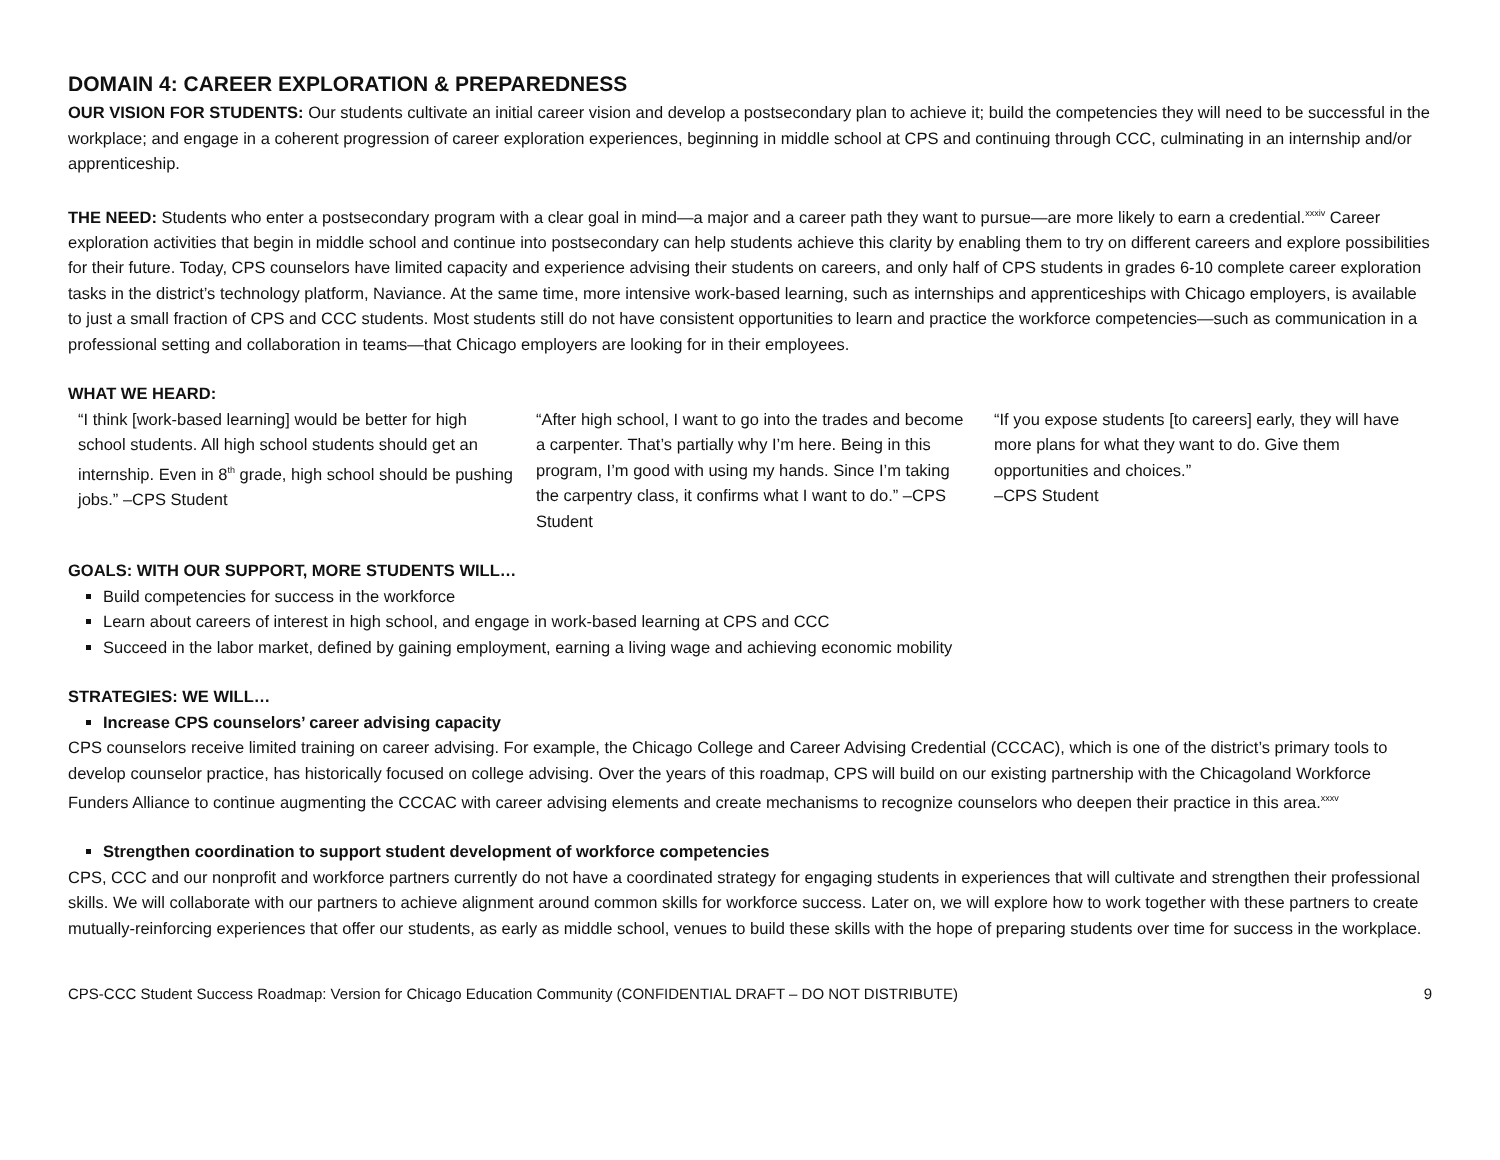DOMAIN 4: CAREER EXPLORATION & PREPAREDNESS
OUR VISION FOR STUDENTS: Our students cultivate an initial career vision and develop a postsecondary plan to achieve it; build the competencies they will need to be successful in the workplace; and engage in a coherent progression of career exploration experiences, beginning in middle school at CPS and continuing through CCC, culminating in an internship and/or apprenticeship.
THE NEED: Students who enter a postsecondary program with a clear goal in mind—a major and a career path they want to pursue—are more likely to earn a credential.<sup>xxxiv</sup> Career exploration activities that begin in middle school and continue into postsecondary can help students achieve this clarity by enabling them to try on different careers and explore possibilities for their future. Today, CPS counselors have limited capacity and experience advising their students on careers, and only half of CPS students in grades 6-10 complete career exploration tasks in the district’s technology platform, Naviance. At the same time, more intensive work-based learning, such as internships and apprenticeships with Chicago employers, is available to just a small fraction of CPS and CCC students. Most students still do not have consistent opportunities to learn and practice the workforce competencies—such as communication in a professional setting and collaboration in teams—that Chicago employers are looking for in their employees.
WHAT WE HEARD:
“I think [work-based learning] would be better for high school students. All high school students should get an internship. Even in 8<sup>th</sup> grade, high school should be pushing jobs.” –CPS Student
“After high school, I want to go into the trades and become a carpenter. That’s partially why I’m here. Being in this program, I’m good with using my hands. Since I’m taking the carpentry class, it confirms what I want to do.” –CPS Student
“If you expose students [to careers] early, they will have more plans for what they want to do. Give them opportunities and choices.”
–CPS Student
GOALS: WITH OUR SUPPORT, MORE STUDENTS WILL…
Build competencies for success in the workforce
Learn about careers of interest in high school, and engage in work-based learning at CPS and CCC
Succeed in the labor market, defined by gaining employment, earning a living wage and achieving economic mobility
STRATEGIES: WE WILL…
Increase CPS counselors’ career advising capacity
CPS counselors receive limited training on career advising. For example, the Chicago College and Career Advising Credential (CCCAC), which is one of the district’s primary tools to develop counselor practice, has historically focused on college advising. Over the years of this roadmap, CPS will build on our existing partnership with the Chicagoland Workforce Funders Alliance to continue augmenting the CCCAC with career advising elements and create mechanisms to recognize counselors who deepen their practice in this area.<sup>xxxv</sup>
Strengthen coordination to support student development of workforce competencies
CPS, CCC and our nonprofit and workforce partners currently do not have a coordinated strategy for engaging students in experiences that will cultivate and strengthen their professional skills. We will collaborate with our partners to achieve alignment around common skills for workforce success. Later on, we will explore how to work together with these partners to create mutually-reinforcing experiences that offer our students, as early as middle school, venues to build these skills with the hope of preparing students over time for success in the workplace.
CPS-CCC Student Success Roadmap: Version for Chicago Education Community (CONFIDENTIAL DRAFT – DO NOT DISTRIBUTE) 9